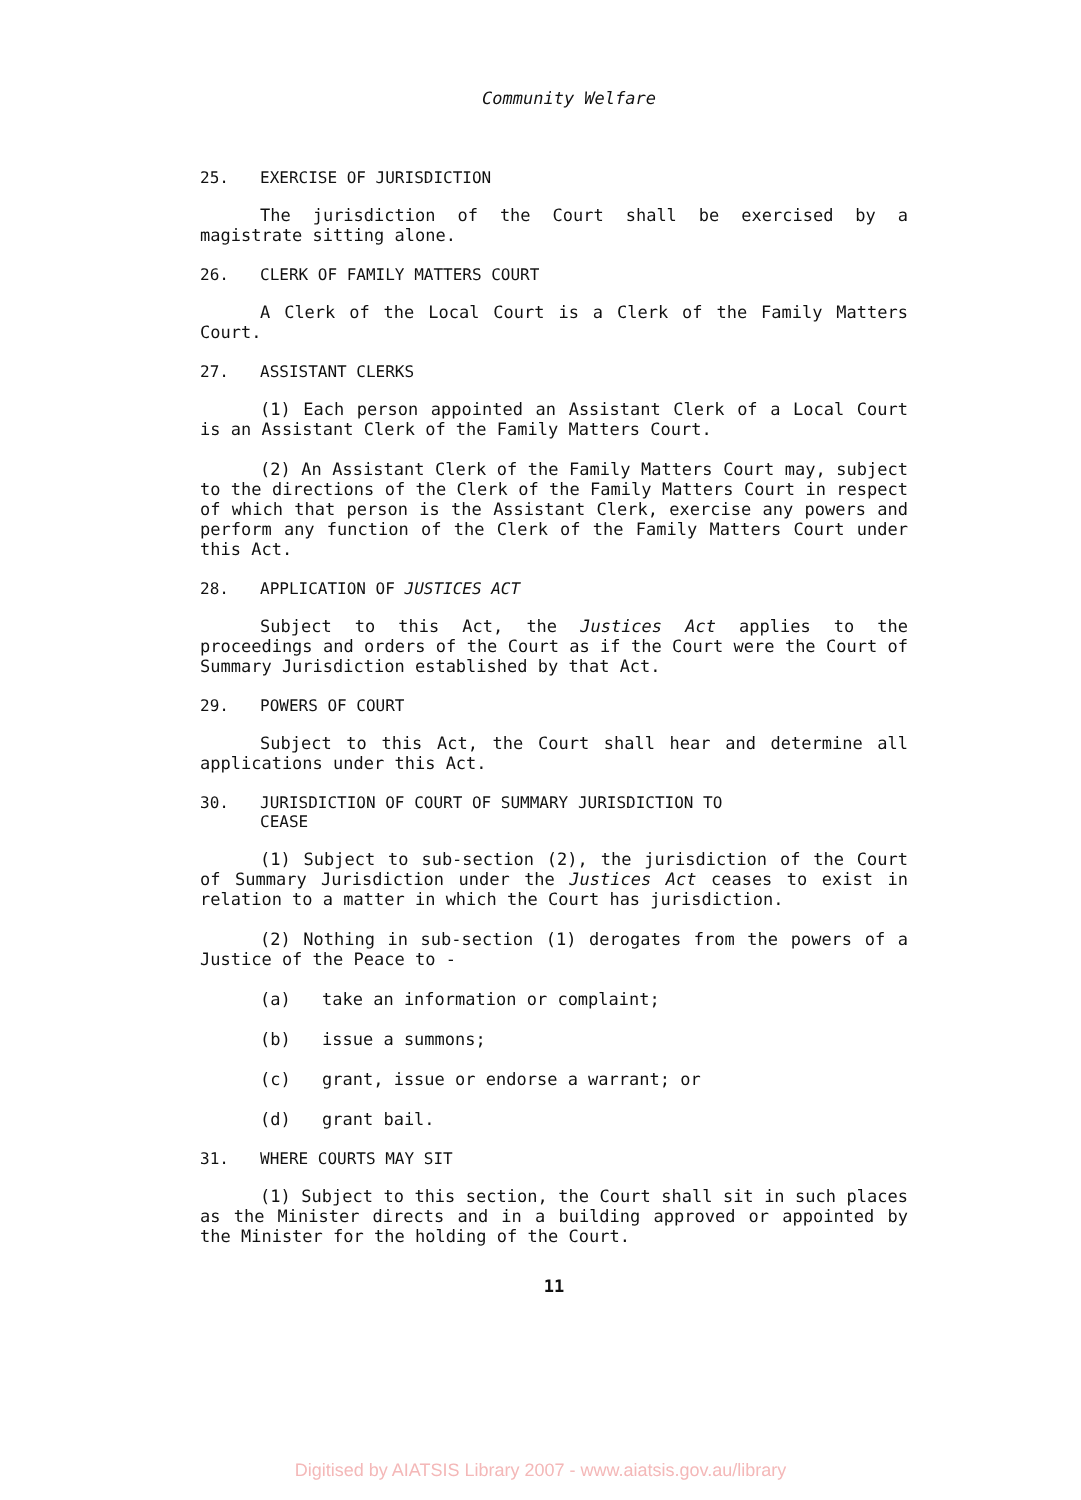Community Welfare
25. EXERCISE OF JURISDICTION
The jurisdiction of the Court shall be exercised by a magistrate sitting alone.
26. CLERK OF FAMILY MATTERS COURT
A Clerk of the Local Court is a Clerk of the Family Matters Court.
27. ASSISTANT CLERKS
(1) Each person appointed an Assistant Clerk of a Local Court is an Assistant Clerk of the Family Matters Court.
(2) An Assistant Clerk of the Family Matters Court may, subject to the directions of the Clerk of the Family Matters Court in respect of which that person is the Assistant Clerk, exercise any powers and perform any function of the Clerk of the Family Matters Court under this Act.
28. APPLICATION OF JUSTICES ACT
Subject to this Act, the Justices Act applies to the proceedings and orders of the Court as if the Court were the Court of Summary Jurisdiction established by that Act.
29. POWERS OF COURT
Subject to this Act, the Court shall hear and determine all applications under this Act.
30. JURISDICTION OF COURT OF SUMMARY JURISDICTION TO
CEASE
(1) Subject to sub-section (2), the jurisdiction of the Court of Summary Jurisdiction under the Justices Act ceases to exist in relation to a matter in which the Court has jurisdiction.
(2) Nothing in sub-section (1) derogates from the powers of a Justice of the Peace to -
(a) take an information or complaint;
(b) issue a summons;
(c) grant, issue or endorse a warrant; or
(d) grant bail.
31. WHERE COURTS MAY SIT
(1) Subject to this section, the Court shall sit in such places as the Minister directs and in a building approved or appointed by the Minister for the holding of the Court.
11
Digitised by AIATSIS Library 2007 - www.aiatsis.gov.au/library